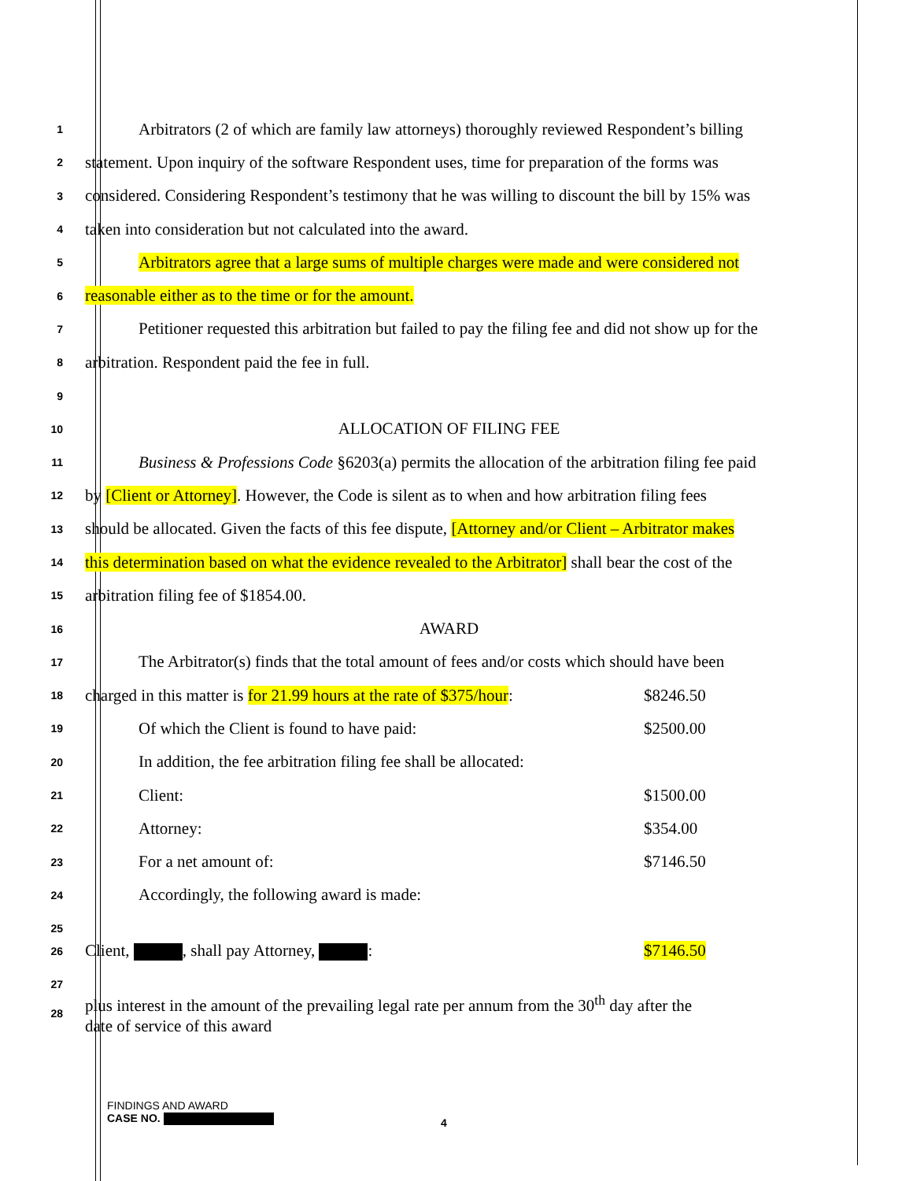1 Arbitrators (2 of which are family law attorneys) thoroughly reviewed Respondent’s billing
2 statement. Upon inquiry of the software Respondent uses, time for preparation of the forms was
3 considered. Considering Respondent’s testimony that he was willing to discount the bill by 15% was
4 taken into consideration but not calculated into the award.
5 Arbitrators agree that a large sums of multiple charges were made and were considered not
6 reasonable either as to the time or for the amount.
7 Petitioner requested this arbitration but failed to pay the filing fee and did not show up for the
8 arbitration. Respondent paid the fee in full.
9
10 ALLOCATION OF FILING FEE
11 Business & Professions Code §6203(a) permits the allocation of the arbitration filing fee paid
12 by [Client or Attorney]. However, the Code is silent as to when and how arbitration filing fees
13 should be allocated. Given the facts of this fee dispute, [Attorney and/or Client – Arbitrator makes
14 this determination based on what the evidence revealed to the Arbitrator] shall bear the cost of the
15 arbitration filing fee of $1854.00.
16 AWARD
17 The Arbitrator(s) finds that the total amount of fees and/or costs which should have been
18 charged in this matter is for 21.99 hours at the rate of $375/hour: $8246.50
19 Of which the Client is found to have paid: $2500.00
20 In addition, the fee arbitration filing fee shall be allocated:
21 Client: $1500.00
22 Attorney: $354.00
23 For a net amount of: $7146.50
24 Accordingly, the following award is made:
25
26 Client, , shall pay Attorney, : $7146.50
27
28 plus interest in the amount of the prevailing legal rate per annum from the 30<sup>th</sup> day after the
date of service of this award
FINDINGS AND AWARD
CASE NO.
4